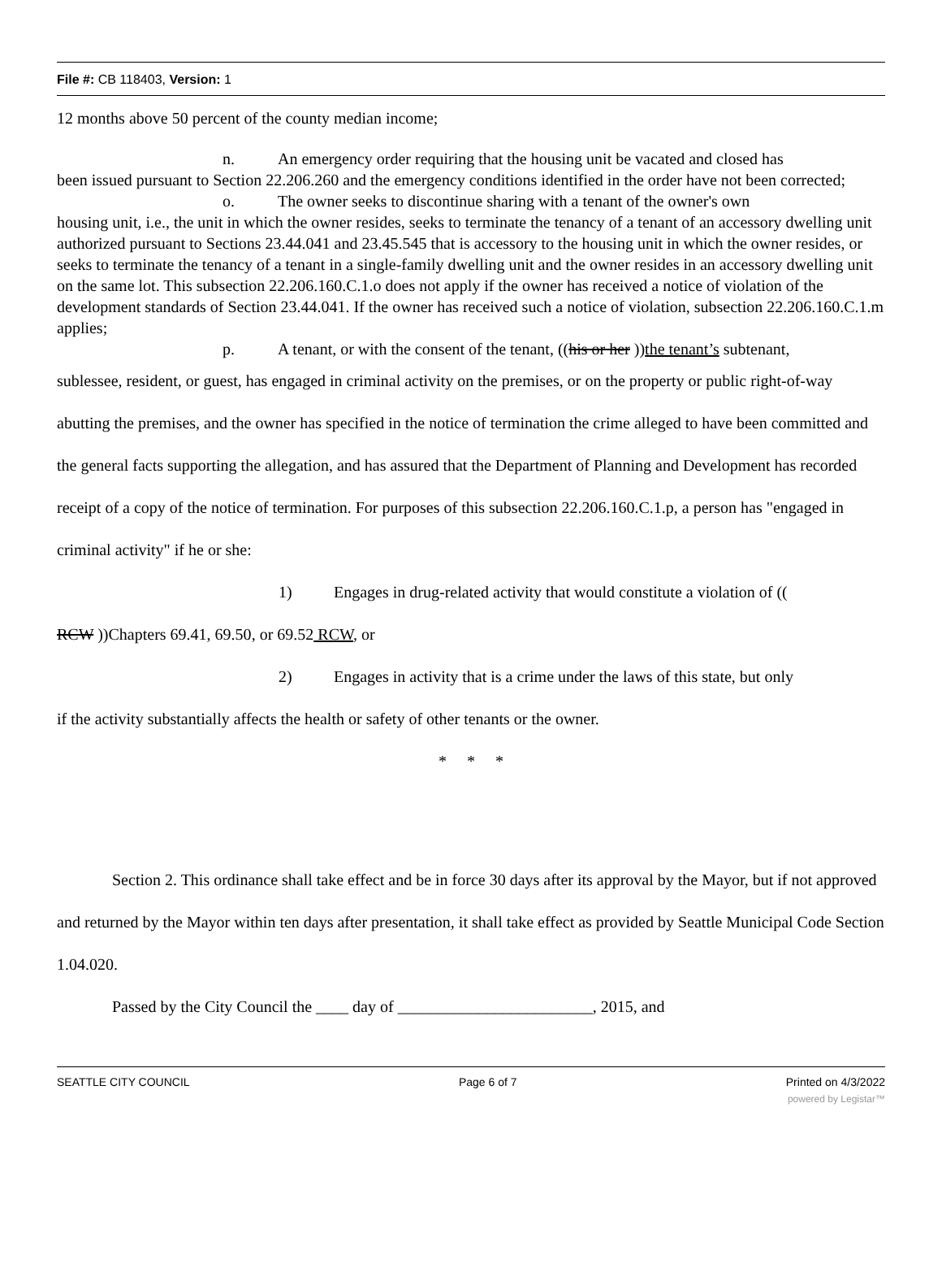File #: CB 118403, Version: 1
12 months above 50 percent of the county median income;
n. An emergency order requiring that the housing unit be vacated and closed has
been issued pursuant to Section 22.206.260 and the emergency conditions identified in the order have not been corrected;
o. The owner seeks to discontinue sharing with a tenant of the owner's own
housing unit, i.e., the unit in which the owner resides, seeks to terminate the tenancy of a tenant of an accessory dwelling unit authorized pursuant to Sections 23.44.041 and 23.45.545 that is accessory to the housing unit in which the owner resides, or seeks to terminate the tenancy of a tenant in a single-family dwelling unit and the owner resides in an accessory dwelling unit on the same lot. This subsection 22.206.160.C.1.o does not apply if the owner has received a notice of violation of the development standards of Section 23.44.041. If the owner has received such a notice of violation, subsection 22.206.160.C.1.m applies;
p. A tenant, or with the consent of the tenant, ((his or her ))the tenant’s subtenant,
sublessee, resident, or guest, has engaged in criminal activity on the premises, or on the property or public right-of-way abutting the premises, and the owner has specified in the notice of termination the crime alleged to have been committed and the general facts supporting the allegation, and has assured that the Department of Planning and Development has recorded receipt of a copy of the notice of termination. For purposes of this subsection 22.206.160.C.1.p, a person has "engaged in criminal activity" if he or she:
1) Engages in drug-related activity that would constitute a violation of ((
RCW ))Chapters 69.41, 69.50, or 69.52 RCW, or
2) Engages in activity that is a crime under the laws of this state, but only
if the activity substantially affects the health or safety of other tenants or the owner.
* * *
Section 2. This ordinance shall take effect and be in force 30 days after its approval by the Mayor, but if not approved and returned by the Mayor within ten days after presentation, it shall take effect as provided by Seattle Municipal Code Section 1.04.020.
Passed by the City Council the ____ day of ________________________, 2015, and
SEATTLE CITY COUNCIL Page 6 of 7 Printed on 4/3/2022
powered by Legistar™